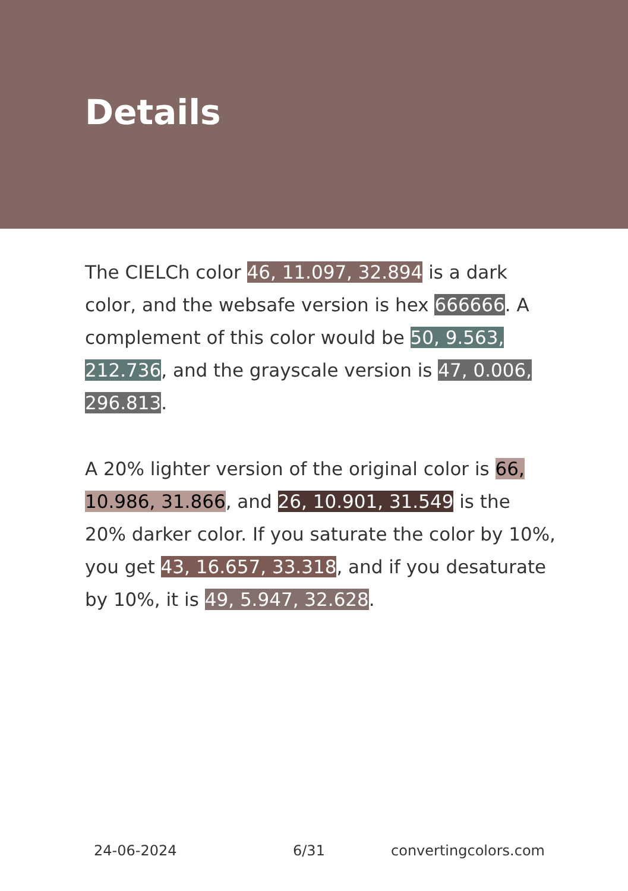Details
The CIELCh color 46, 11.097, 32.894 is a dark color, and the websafe version is hex 666666. A complement of this color would be 50, 9.563, 212.736, and the grayscale version is 47, 0.006, 296.813.
A 20% lighter version of the original color is 66, 10.986, 31.866, and 26, 10.901, 31.549 is the 20% darker color. If you saturate the color by 10%, you get 43, 16.657, 33.318, and if you desaturate by 10%, it is 49, 5.947, 32.628.
24-06-2024 6/31 convertingcolors.com